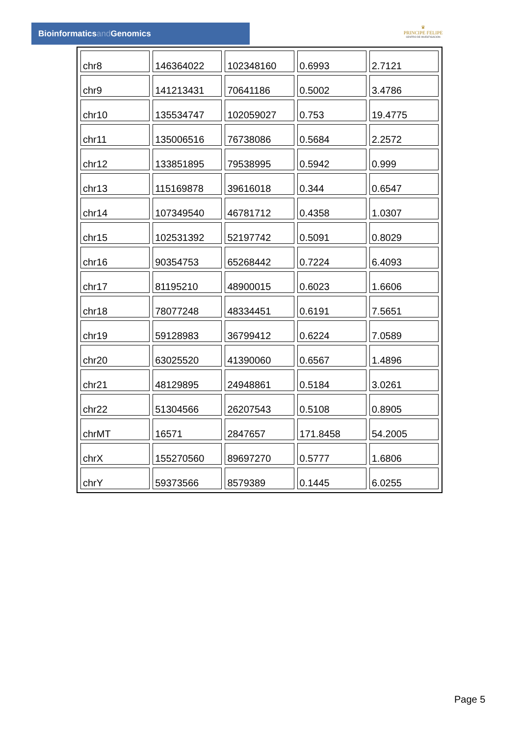Bioinformaticsand Genomics
♛
PRINCIPE FELIPE
CENTRO DE INVESTIGACION
| chr8 | 146364022 | 102348160 | 0.6993 | 2.7121 |
| chr9 | 141213431 | 70641186 | 0.5002 | 3.4786 |
| chr10 | 135534747 | 102059027 | 0.753 | 19.4775 |
| chr11 | 135006516 | 76738086 | 0.5684 | 2.2572 |
| chr12 | 133851895 | 79538995 | 0.5942 | 0.999 |
| chr13 | 115169878 | 39616018 | 0.344 | 0.6547 |
| chr14 | 107349540 | 46781712 | 0.4358 | 1.0307 |
| chr15 | 102531392 | 52197742 | 0.5091 | 0.8029 |
| chr16 | 90354753 | 65268442 | 0.7224 | 6.4093 |
| chr17 | 81195210 | 48900015 | 0.6023 | 1.6606 |
| chr18 | 78077248 | 48334451 | 0.6191 | 7.5651 |
| chr19 | 59128983 | 36799412 | 0.6224 | 7.0589 |
| chr20 | 63025520 | 41390060 | 0.6567 | 1.4896 |
| chr21 | 48129895 | 24948861 | 0.5184 | 3.0261 |
| chr22 | 51304566 | 26207543 | 0.5108 | 0.8905 |
| chrMT | 16571 | 2847657 | 171.8458 | 54.2005 |
| chrX | 155270560 | 89697270 | 0.5777 | 1.6806 |
| chrY | 59373566 | 8579389 | 0.1445 | 6.0255 |
Page 5